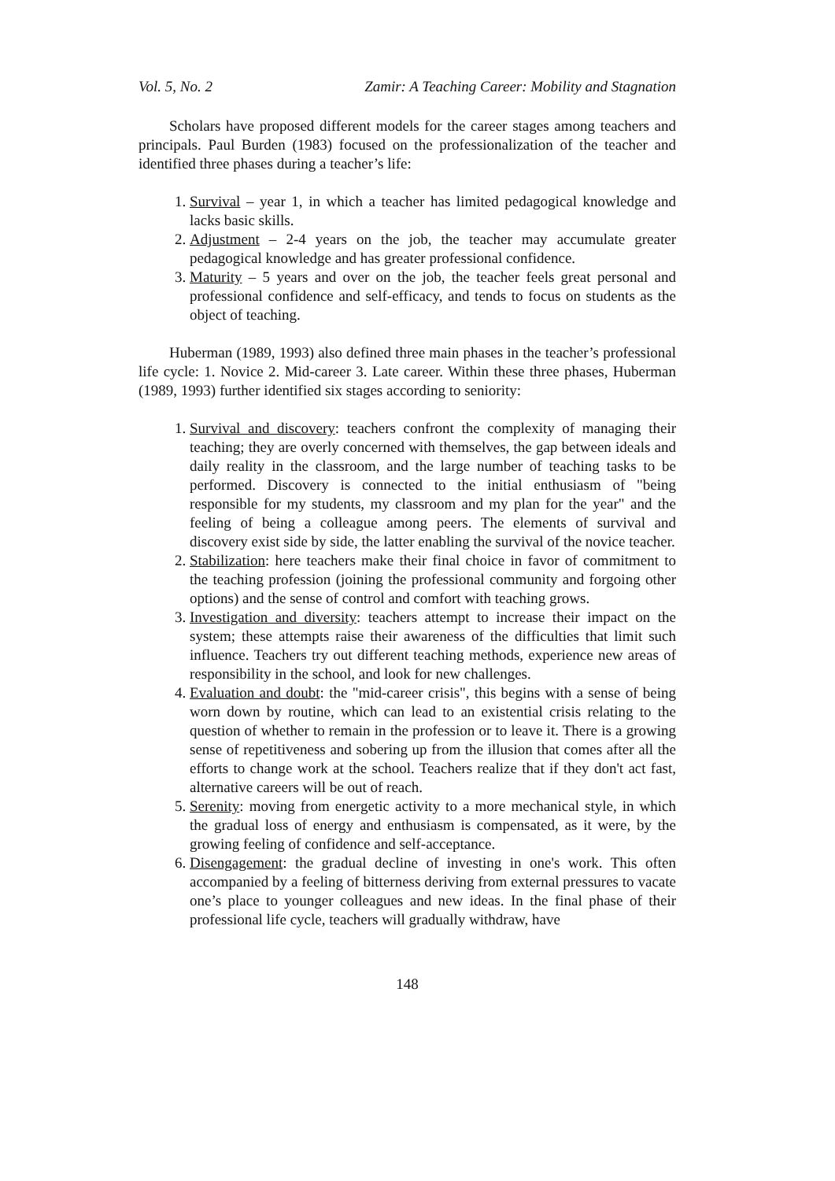Vol. 5, No. 2 Zamir: A Teaching Career: Mobility and Stagnation
Scholars have proposed different models for the career stages among teachers and principals. Paul Burden (1983) focused on the professionalization of the teacher and identified three phases during a teacher’s life:
1. Survival – year 1, in which a teacher has limited pedagogical knowledge and lacks basic skills.
2. Adjustment – 2-4 years on the job, the teacher may accumulate greater pedagogical knowledge and has greater professional confidence.
3. Maturity – 5 years and over on the job, the teacher feels great personal and professional confidence and self-efficacy, and tends to focus on students as the object of teaching.
Huberman (1989, 1993) also defined three main phases in the teacher’s professional life cycle: 1. Novice 2. Mid-career 3. Late career. Within these three phases, Huberman (1989, 1993) further identified six stages according to seniority:
1. Survival and discovery: teachers confront the complexity of managing their teaching; they are overly concerned with themselves, the gap between ideals and daily reality in the classroom, and the large number of teaching tasks to be performed. Discovery is connected to the initial enthusiasm of "being responsible for my students, my classroom and my plan for the year" and the feeling of being a colleague among peers. The elements of survival and discovery exist side by side, the latter enabling the survival of the novice teacher.
2. Stabilization: here teachers make their final choice in favor of commitment to the teaching profession (joining the professional community and forgoing other options) and the sense of control and comfort with teaching grows.
3. Investigation and diversity: teachers attempt to increase their impact on the system; these attempts raise their awareness of the difficulties that limit such influence. Teachers try out different teaching methods, experience new areas of responsibility in the school, and look for new challenges.
4. Evaluation and doubt: the "mid-career crisis", this begins with a sense of being worn down by routine, which can lead to an existential crisis relating to the question of whether to remain in the profession or to leave it. There is a growing sense of repetitiveness and sobering up from the illusion that comes after all the efforts to change work at the school. Teachers realize that if they don't act fast, alternative careers will be out of reach.
5. Serenity: moving from energetic activity to a more mechanical style, in which the gradual loss of energy and enthusiasm is compensated, as it were, by the growing feeling of confidence and self-acceptance.
6. Disengagement: the gradual decline of investing in one's work. This often accompanied by a feeling of bitterness deriving from external pressures to vacate one’s place to younger colleagues and new ideas. In the final phase of their professional life cycle, teachers will gradually withdraw, have
148